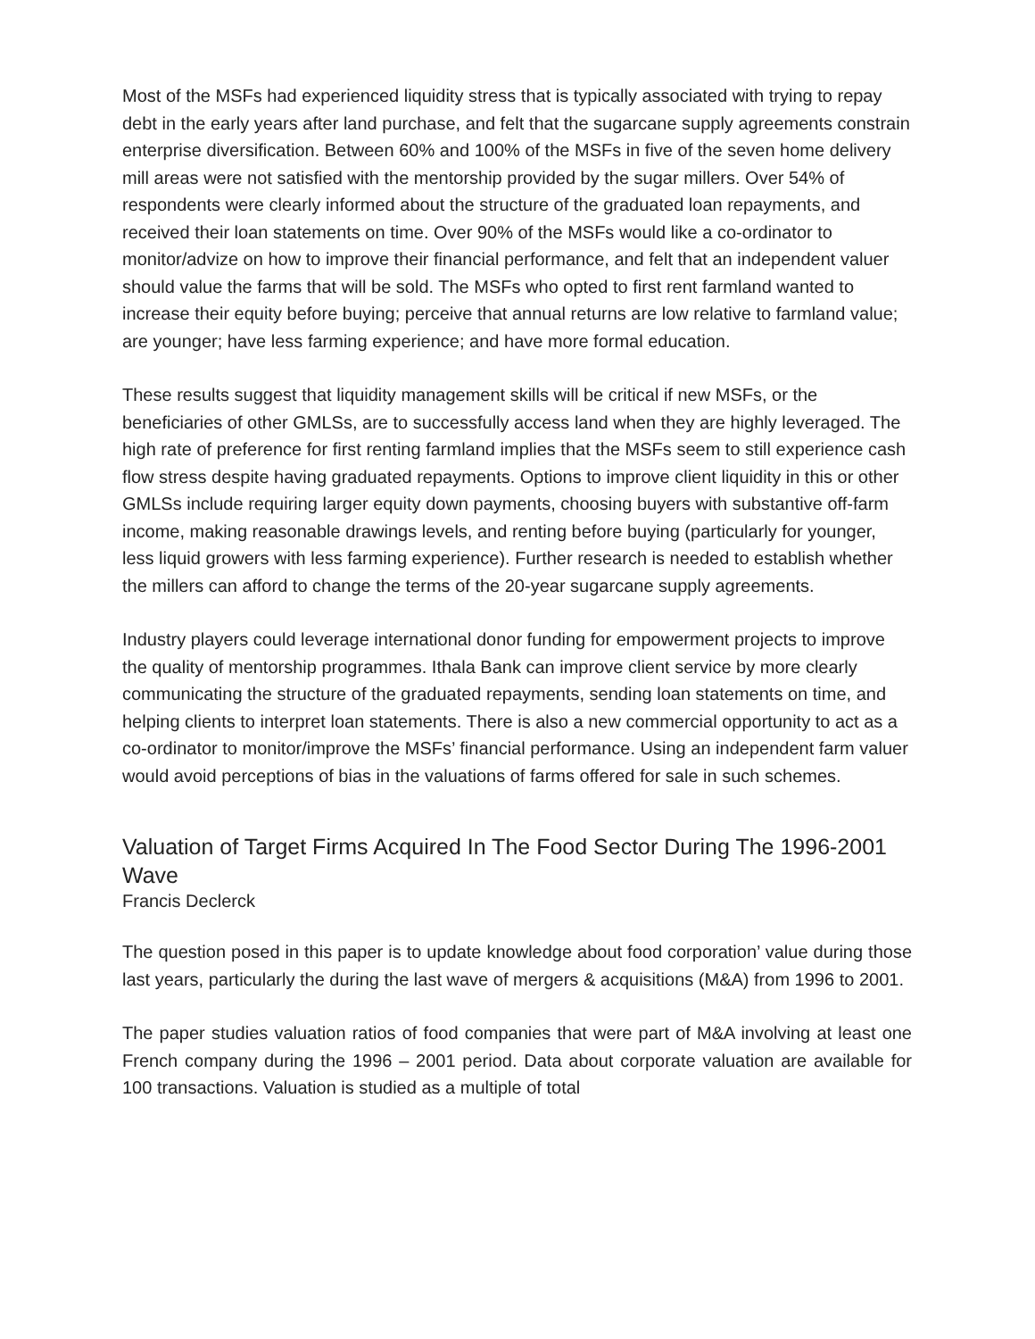Most of the MSFs had experienced liquidity stress that is typically associated with trying to repay debt in the early years after land purchase, and felt that the sugarcane supply agreements constrain enterprise diversification. Between 60% and 100% of the MSFs in five of the seven home delivery mill areas were not satisfied with the mentorship provided by the sugar millers. Over 54% of respondents were clearly informed about the structure of the graduated loan repayments, and received their loan statements on time. Over 90% of the MSFs would like a co-ordinator to monitor/advize on how to improve their financial performance, and felt that an independent valuer should value the farms that will be sold. The MSFs who opted to first rent farmland wanted to increase their equity before buying; perceive that annual returns are low relative to farmland value; are younger; have less farming experience; and have more formal education.
These results suggest that liquidity management skills will be critical if new MSFs, or the beneficiaries of other GMLSs, are to successfully access land when they are highly leveraged. The high rate of preference for first renting farmland implies that the MSFs seem to still experience cash flow stress despite having graduated repayments. Options to improve client liquidity in this or other GMLSs include requiring larger equity down payments, choosing buyers with substantive off-farm income, making reasonable drawings levels, and renting before buying (particularly for younger, less liquid growers with less farming experience). Further research is needed to establish whether the millers can afford to change the terms of the 20-year sugarcane supply agreements.
Industry players could leverage international donor funding for empowerment projects to improve the quality of mentorship programmes. Ithala Bank can improve client service by more clearly communicating the structure of the graduated repayments, sending loan statements on time, and helping clients to interpret loan statements. There is also a new commercial opportunity to act as a co-ordinator to monitor/improve the MSFs’ financial performance. Using an independent farm valuer would avoid perceptions of bias in the valuations of farms offered for sale in such schemes.
Valuation of Target Firms Acquired In The Food Sector During The 1996-2001 Wave
Francis Declerck
The question posed in this paper is to update knowledge about food corporation’ value during those last years, particularly the during the last wave of mergers & acquisitions (M&A) from 1996 to 2001.
The paper studies valuation ratios of food companies that were part of M&A involving at least one French company during the 1996 – 2001 period. Data about corporate valuation are available for 100 transactions. Valuation is studied as a multiple of total